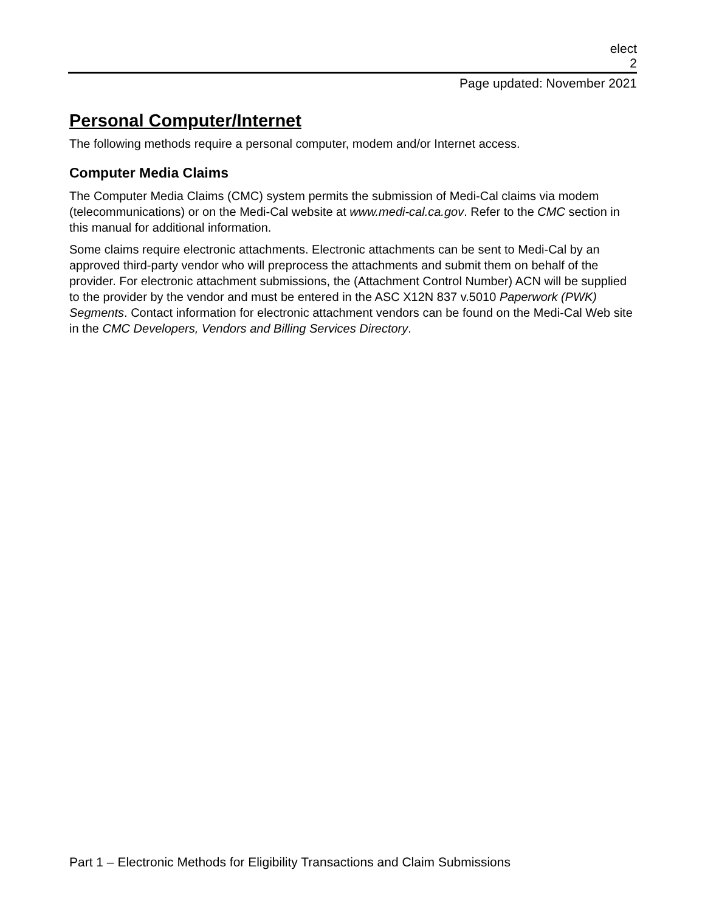elect
2
Page updated: November 2021
Personal Computer/Internet
The following methods require a personal computer, modem and/or Internet access.
Computer Media Claims
The Computer Media Claims (CMC) system permits the submission of Medi-Cal claims via modem (telecommunications) or on the Medi-Cal website at www.medi-cal.ca.gov. Refer to the CMC section in this manual for additional information.
Some claims require electronic attachments. Electronic attachments can be sent to Medi-Cal by an approved third-party vendor who will preprocess the attachments and submit them on behalf of the provider. For electronic attachment submissions, the (Attachment Control Number) ACN will be supplied to the provider by the vendor and must be entered in the ASC X12N 837 v.5010 Paperwork (PWK) Segments. Contact information for electronic attachment vendors can be found on the Medi-Cal Web site in the CMC Developers, Vendors and Billing Services Directory.
Part 1 – Electronic Methods for Eligibility Transactions and Claim Submissions